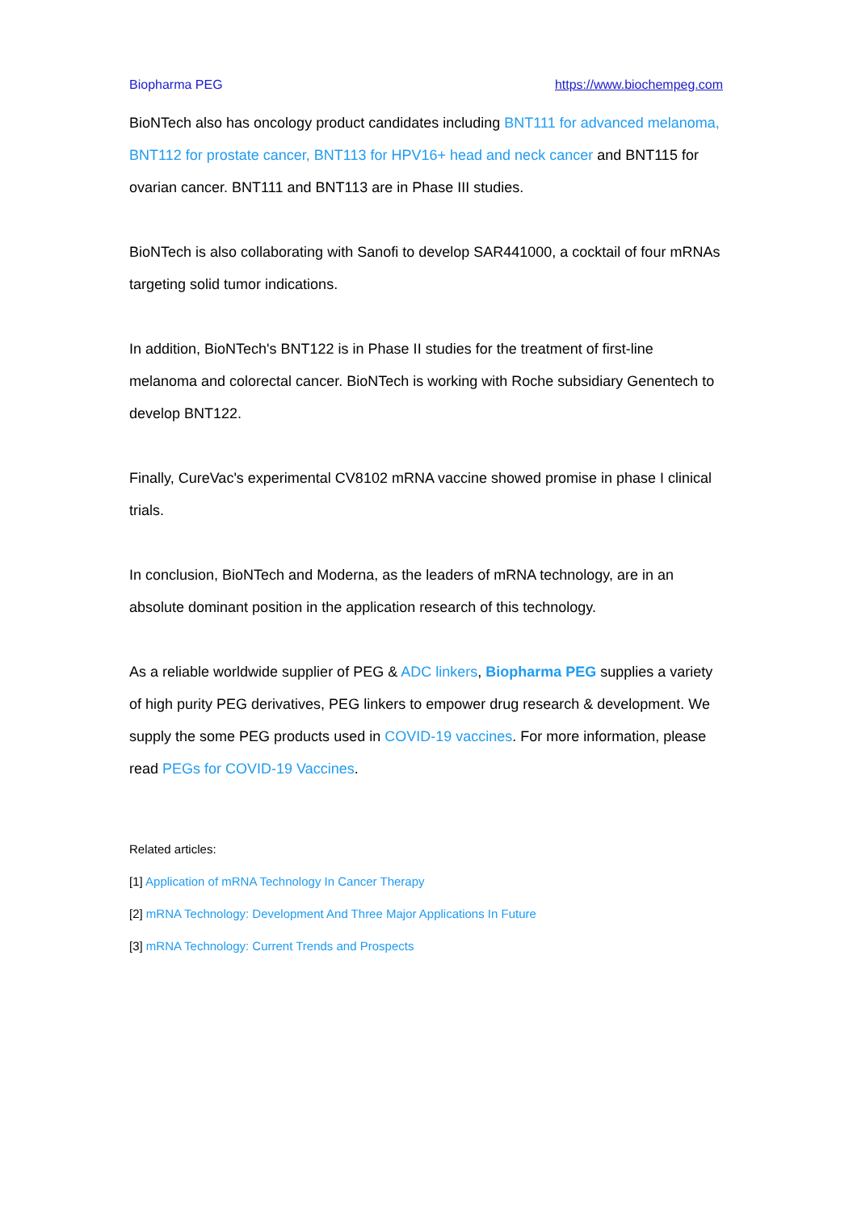Biopharma PEG https://www.biochempeg.com
BioNTech also has oncology product candidates including BNT111 for advanced melanoma, BNT112 for prostate cancer, BNT113 for HPV16+ head and neck cancer and BNT115 for ovarian cancer. BNT111 and BNT113 are in Phase III studies.
BioNTech is also collaborating with Sanofi to develop SAR441000, a cocktail of four mRNAs targeting solid tumor indications.
In addition, BioNTech's BNT122 is in Phase II studies for the treatment of first-line melanoma and colorectal cancer. BioNTech is working with Roche subsidiary Genentech to develop BNT122.
Finally, CureVac's experimental CV8102 mRNA vaccine showed promise in phase I clinical trials.
In conclusion, BioNTech and Moderna, as the leaders of mRNA technology, are in an absolute dominant position in the application research of this technology.
As a reliable worldwide supplier of PEG & ADC linkers, Biopharma PEG supplies a variety of high purity PEG derivatives, PEG linkers to empower drug research & development. We supply the some PEG products used in COVID-19 vaccines. For more information, please read PEGs for COVID-19 Vaccines.
Related articles:
[1] Application of mRNA Technology In Cancer Therapy
[2] mRNA Technology: Development And Three Major Applications In Future
[3] mRNA Technology: Current Trends and Prospects